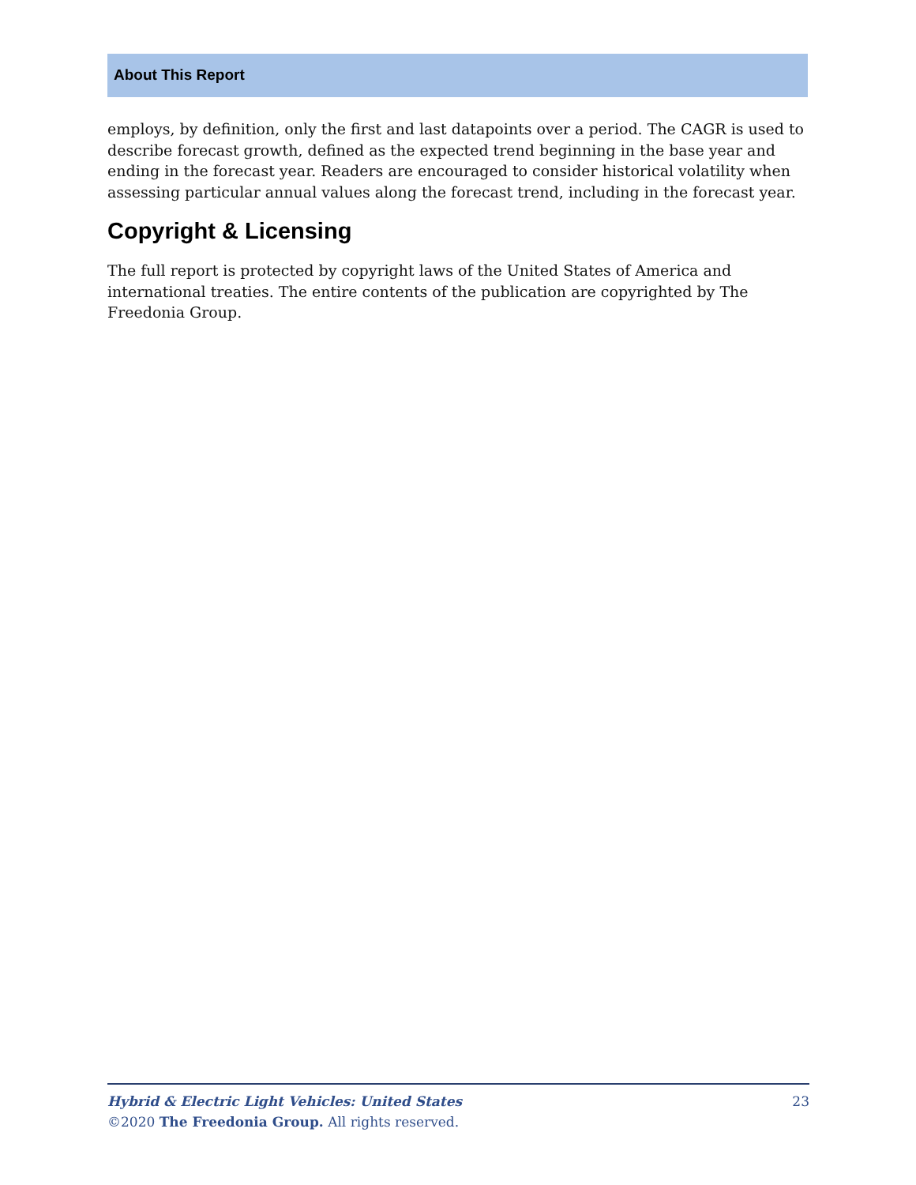About This Report
employs, by definition, only the first and last datapoints over a period. The CAGR is used to describe forecast growth, defined as the expected trend beginning in the base year and ending in the forecast year. Readers are encouraged to consider historical volatility when assessing particular annual values along the forecast trend, including in the forecast year.
Copyright & Licensing
The full report is protected by copyright laws of the United States of America and international treaties. The entire contents of the publication are copyrighted by The Freedonia Group.
23 Hybrid & Electric Light Vehicles: United States
©2020 The Freedonia Group. All rights reserved.